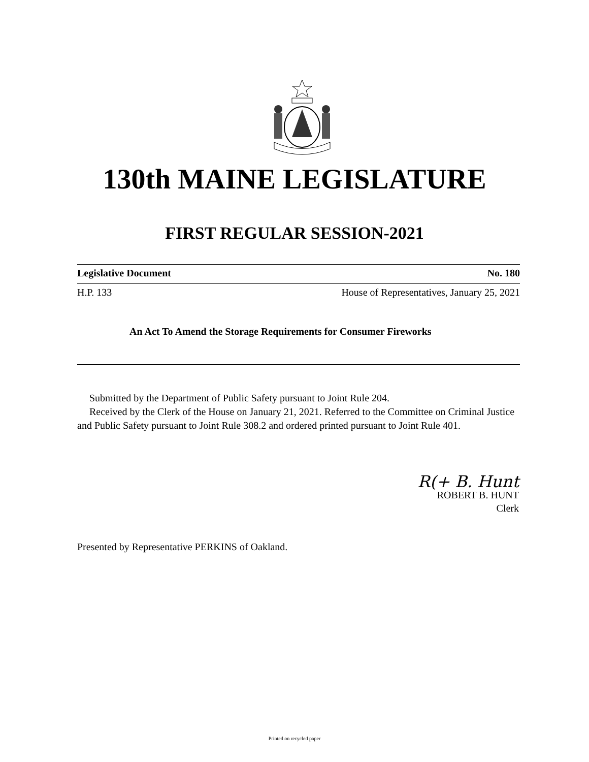130th MAINE LEGISLATURE
FIRST REGULAR SESSION-2021
Legislative Document No. 180
H.P. 133 House of Representatives, January 25, 2021
An Act To Amend the Storage Requirements for Consumer Fireworks
Submitted by the Department of Public Safety pursuant to Joint Rule 204.
Received by the Clerk of the House on January 21, 2021. Referred to the Committee on Criminal Justice and Public Safety pursuant to Joint Rule 308.2 and ordered printed pursuant to Joint Rule 401.
R(+ B. Hunt
ROBERT B. HUNT
Clerk
Presented by Representative PERKINS of Oakland.
Printed on recycled paper